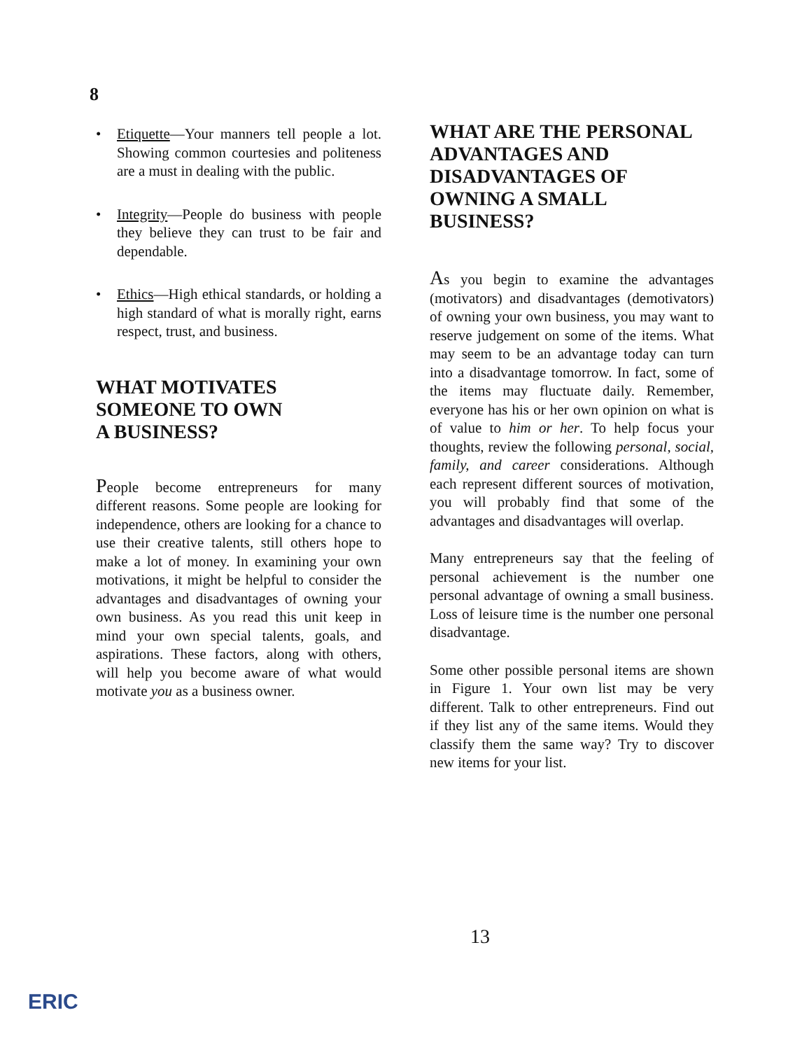8
• Etiquette—Your manners tell people a lot. Showing common courtesies and politeness are a must in dealing with the public.
• Integrity—People do business with people they believe they can trust to be fair and dependable.
• Ethics—High ethical standards, or holding a high standard of what is morally right, earns respect, trust, and business.
WHAT MOTIVATES
SOMEONE TO OWN
A BUSINESS?
People become entrepreneurs for many different reasons. Some people are looking for independence, others are looking for a chance to use their creative talents, still others hope to make a lot of money. In examining your own motivations, it might be helpful to consider the advantages and disadvantages of owning your own business. As you read this unit keep in mind your own special talents, goals, and aspirations. These factors, along with others, will help you become aware of what would motivate you as a business owner.
WHAT ARE THE PERSONAL ADVANTAGES AND DISADVANTAGES OF OWNING A SMALL BUSINESS?
As you begin to examine the advantages (motivators) and disadvantages (demotivators) of owning your own business, you may want to reserve judgement on some of the items. What may seem to be an advantage today can turn into a disadvantage tomorrow. In fact, some of the items may fluctuate daily. Remember, everyone has his or her own opinion on what is of value to him or her. To help focus your thoughts, review the following personal, social, family, and career considerations. Although each represent different sources of motivation, you will probably find that some of the advantages and disadvantages will overlap.
Many entrepreneurs say that the feeling of personal achievement is the number one personal advantage of owning a small business. Loss of leisure time is the number one personal disadvantage.
Some other possible personal items are shown in Figure 1. Your own list may be very different. Talk to other entrepreneurs. Find out if they list any of the same items. Would they classify them the same way? Try to discover new items for your list.
13
ERIC